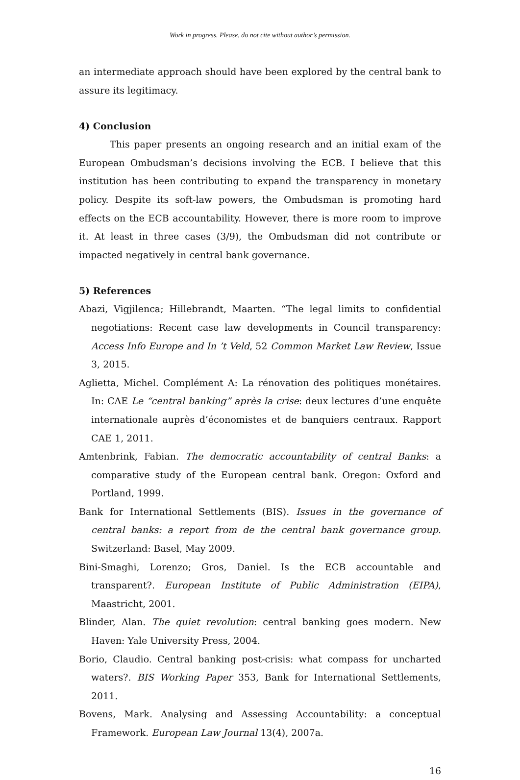Work in progress. Please, do not cite without author’s permission.
an intermediate approach should have been explored by the central bank to assure its legitimacy.
4) Conclusion
This paper presents an ongoing research and an initial exam of the European Ombudsman’s decisions involving the ECB. I believe that this institution has been contributing to expand the transparency in monetary policy. Despite its soft-law powers, the Ombudsman is promoting hard effects on the ECB accountability. However, there is more room to improve it. At least in three cases (3/9), the Ombudsman did not contribute or impacted negatively in central bank governance.
5) References
Abazi, Vigjilenca; Hillebrandt, Maarten. “The legal limits to confidential negotiations: Recent case law developments in Council transparency: Access Info Europe and In ’t Veld, 52 Common Market Law Review, Issue 3, 2015.
Aglietta, Michel. Complément A: La rénovation des politiques monétaires. In: CAE Le “central banking” après la crise: deux lectures d’une enquête internationale auprès d’économistes et de banquiers centraux. Rapport CAE 1, 2011.
Amtenbrink, Fabian. The democratic accountability of central Banks: a comparative study of the European central bank. Oregon: Oxford and Portland, 1999.
Bank for International Settlements (BIS). Issues in the governance of central banks: a report from de the central bank governance group. Switzerland: Basel, May 2009.
Bini-Smaghi, Lorenzo; Gros, Daniel. Is the ECB accountable and transparent?. European Institute of Public Administration (EIPA), Maastricht, 2001.
Blinder, Alan. The quiet revolution: central banking goes modern. New Haven: Yale University Press, 2004.
Borio, Claudio. Central banking post-crisis: what compass for uncharted waters?. BIS Working Paper 353, Bank for International Settlements, 2011.
Bovens, Mark. Analysing and Assessing Accountability: a conceptual Framework. European Law Journal 13(4), 2007a.
16